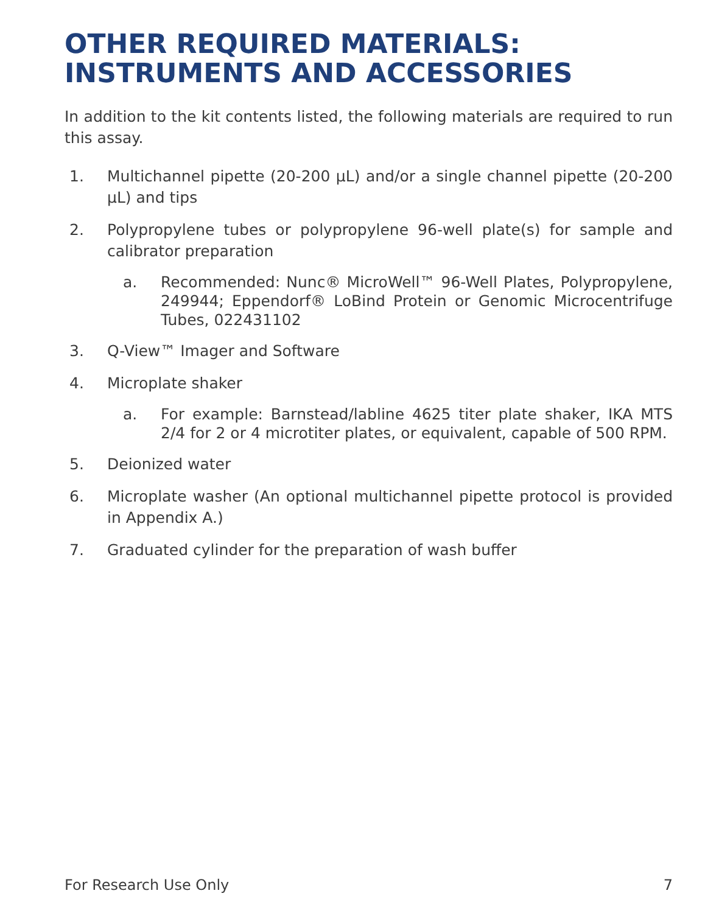OTHER REQUIRED MATERIALS:
INSTRUMENTS AND ACCESSORIES
In addition to the kit contents listed, the following materials are required to run this assay.
1. Multichannel pipette (20-200 µL) and/or a single channel pipette (20-200 µL) and tips
2. Polypropylene tubes or polypropylene 96-well plate(s) for sample and calibrator preparation
a. Recommended: Nunc® MicroWell™ 96-Well Plates, Polypropylene, 249944; Eppendorf® LoBind Protein or Genomic Microcentrifuge Tubes, 022431102
3. Q-View™ Imager and Software
4. Microplate shaker
a. For example: Barnstead/labline 4625 titer plate shaker, IKA MTS 2/4 for 2 or 4 microtiter plates, or equivalent, capable of 500 RPM.
5. Deionized water
6. Microplate washer (An optional multichannel pipette protocol is provided in Appendix A.)
7. Graduated cylinder for the preparation of wash buffer
For Research Use Only 7